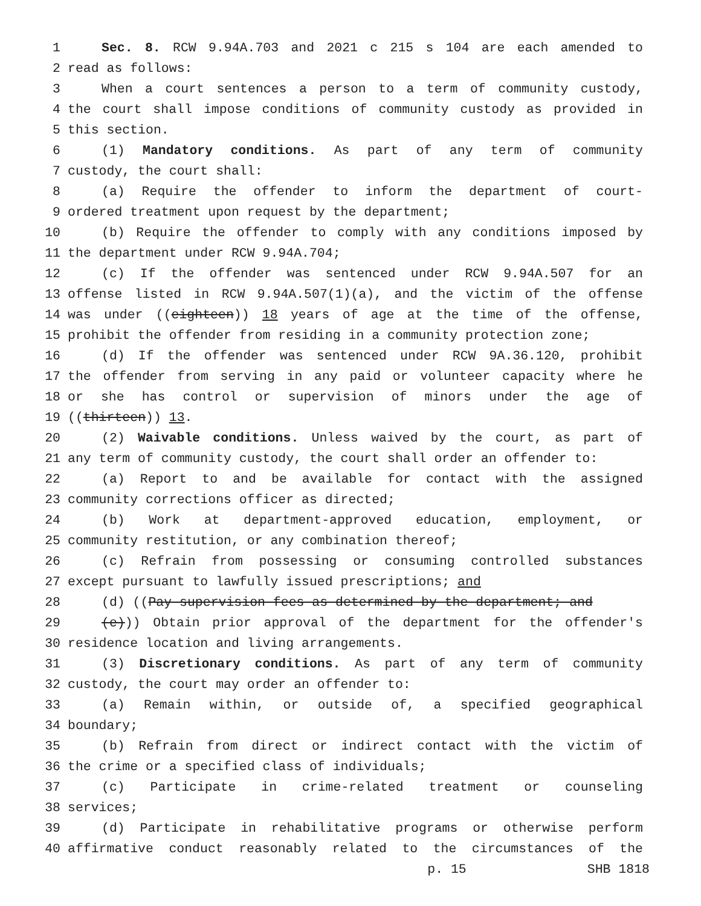1 Sec. 8. RCW 9.94A.703 and 2021 c 215 s 104 are each amended to
2 read as follows:
3 When a court sentences a person to a term of community custody,
4 the court shall impose conditions of community custody as provided in
5 this section.
6 (1) Mandatory conditions. As part of any term of community
7 custody, the court shall:
8 (a) Require the offender to inform the department of court-
9 ordered treatment upon request by the department;
10 (b) Require the offender to comply with any conditions imposed by
11 the department under RCW 9.94A.704;
12 (c) If the offender was sentenced under RCW 9.94A.507 for an
13 offense listed in RCW 9.94A.507(1)(a), and the victim of the offense
14 was under ((eighteen)) 18 years of age at the time of the offense,
15 prohibit the offender from residing in a community protection zone;
16 (d) If the offender was sentenced under RCW 9A.36.120, prohibit
17 the offender from serving in any paid or volunteer capacity where he
18 or she has control or supervision of minors under the age of
19 ((thirteen)) 13.
20 (2) Waivable conditions. Unless waived by the court, as part of
21 any term of community custody, the court shall order an offender to:
22 (a) Report to and be available for contact with the assigned
23 community corrections officer as directed;
24 (b) Work at department-approved education, employment, or
25 community restitution, or any combination thereof;
26 (c) Refrain from possessing or consuming controlled substances
27 except pursuant to lawfully issued prescriptions; and
28 (d) ((Pay supervision fees as determined by the department; and
29 (e))) Obtain prior approval of the department for the offender's
30 residence location and living arrangements.
31 (3) Discretionary conditions. As part of any term of community
32 custody, the court may order an offender to:
33 (a) Remain within, or outside of, a specified geographical
34 boundary;
35 (b) Refrain from direct or indirect contact with the victim of
36 the crime or a specified class of individuals;
37 (c) Participate in crime-related treatment or counseling
38 services;
39 (d) Participate in rehabilitative programs or otherwise perform
40 affirmative conduct reasonably related to the circumstances of the
p. 15 SHB 1818